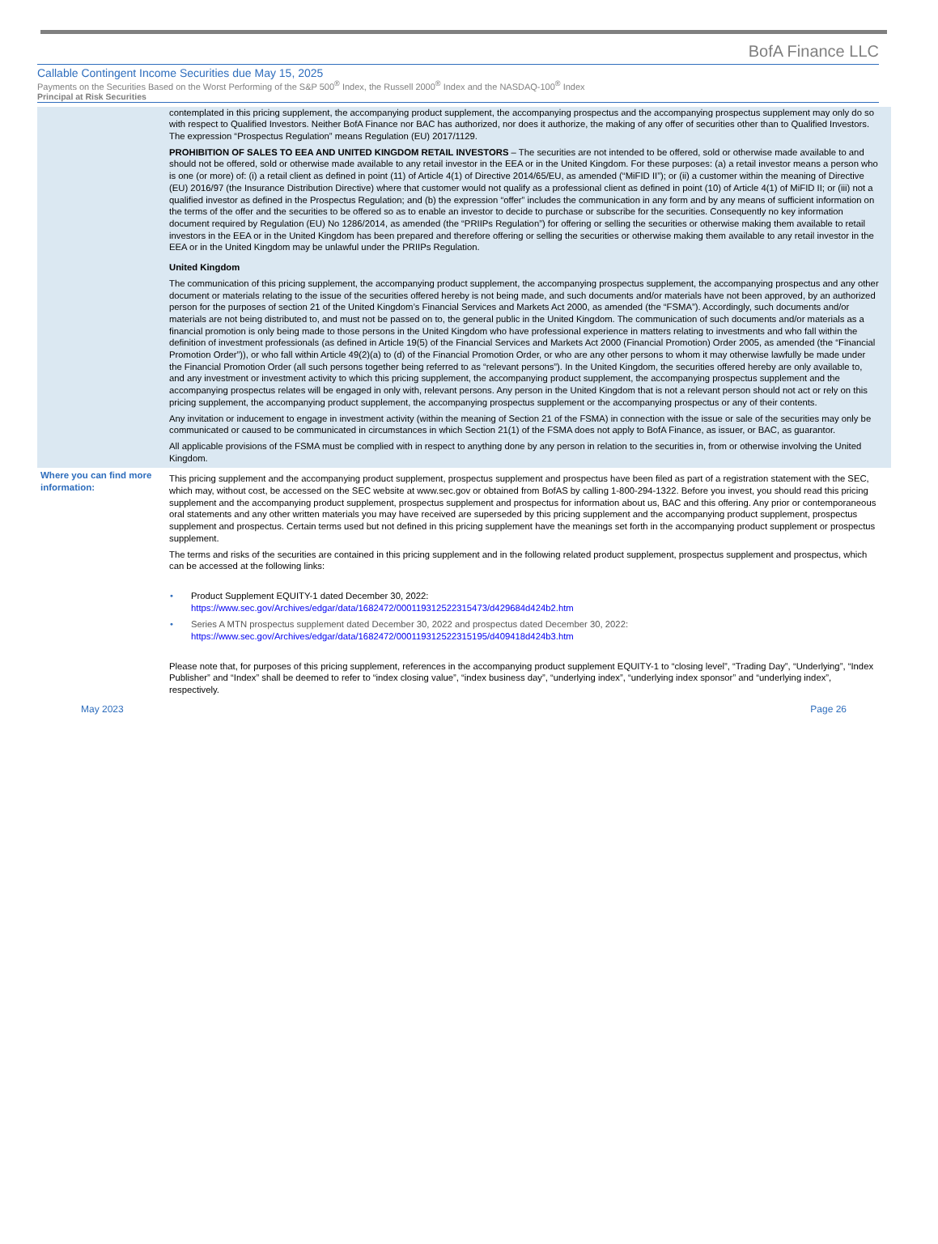BofA Finance LLC
Callable Contingent Income Securities due May 15, 2025
Payments on the Securities Based on the Worst Performing of the S&P 500<sup>®</sup> Index, the Russell 2000<sup>®</sup> Index and the NASDAQ-100<sup>®</sup> Index
Principal at Risk Securities
contemplated in this pricing supplement, the accompanying product supplement, the accompanying prospectus and the accompanying prospectus supplement may only do so with respect to Qualified Investors. Neither BofA Finance nor BAC has authorized, nor does it authorize, the making of any offer of securities other than to Qualified Investors. The expression “Prospectus Regulation” means Regulation (EU) 2017/1129.
PROHIBITION OF SALES TO EEA AND UNITED KINGDOM RETAIL INVESTORS – The securities are not intended to be offered, sold or otherwise made available to and should not be offered, sold or otherwise made available to any retail investor in the EEA or in the United Kingdom. For these purposes: (a) a retail investor means a person who is one (or more) of: (i) a retail client as defined in point (11) of Article 4(1) of Directive 2014/65/EU, as amended (“MiFID II”); or (ii) a customer within the meaning of Directive (EU) 2016/97 (the Insurance Distribution Directive) where that customer would not qualify as a professional client as defined in point (10) of Article 4(1) of MiFID II; or (iii) not a qualified investor as defined in the Prospectus Regulation; and (b) the expression “offer” includes the communication in any form and by any means of sufficient information on the terms of the offer and the securities to be offered so as to enable an investor to decide to purchase or subscribe for the securities. Consequently no key information document required by Regulation (EU) No 1286/2014, as amended (the “PRIIPs Regulation”) for offering or selling the securities or otherwise making them available to retail investors in the EEA or in the United Kingdom has been prepared and therefore offering or selling the securities or otherwise making them available to any retail investor in the EEA or in the United Kingdom may be unlawful under the PRIIPs Regulation.
United Kingdom
The communication of this pricing supplement, the accompanying product supplement, the accompanying prospectus supplement, the accompanying prospectus and any other document or materials relating to the issue of the securities offered hereby is not being made, and such documents and/or materials have not been approved, by an authorized person for the purposes of section 21 of the United Kingdom’s Financial Services and Markets Act 2000, as amended (the “FSMA”). Accordingly, such documents and/or materials are not being distributed to, and must not be passed on to, the general public in the United Kingdom. The communication of such documents and/or materials as a financial promotion is only being made to those persons in the United Kingdom who have professional experience in matters relating to investments and who fall within the definition of investment professionals (as defined in Article 19(5) of the Financial Services and Markets Act 2000 (Financial Promotion) Order 2005, as amended (the “Financial Promotion Order”)), or who fall within Article 49(2)(a) to (d) of the Financial Promotion Order, or who are any other persons to whom it may otherwise lawfully be made under the Financial Promotion Order (all such persons together being referred to as “relevant persons”). In the United Kingdom, the securities offered hereby are only available to, and any investment or investment activity to which this pricing supplement, the accompanying product supplement, the accompanying prospectus supplement and the accompanying prospectus relates will be engaged in only with, relevant persons. Any person in the United Kingdom that is not a relevant person should not act or rely on this pricing supplement, the accompanying product supplement, the accompanying prospectus supplement or the accompanying prospectus or any of their contents.
Any invitation or inducement to engage in investment activity (within the meaning of Section 21 of the FSMA) in connection with the issue or sale of the securities may only be communicated or caused to be communicated in circumstances in which Section 21(1) of the FSMA does not apply to BofA Finance, as issuer, or BAC, as guarantor.
All applicable provisions of the FSMA must be complied with in respect to anything done by any person in relation to the securities in, from or otherwise involving the United Kingdom.
Where you can find more information:
This pricing supplement and the accompanying product supplement, prospectus supplement and prospectus have been filed as part of a registration statement with the SEC, which may, without cost, be accessed on the SEC website at www.sec.gov or obtained from BofAS by calling 1-800-294-1322. Before you invest, you should read this pricing supplement and the accompanying product supplement, prospectus supplement and prospectus for information about us, BAC and this offering. Any prior or contemporaneous oral statements and any other written materials you may have received are superseded by this pricing supplement and the accompanying product supplement, prospectus supplement and prospectus. Certain terms used but not defined in this pricing supplement have the meanings set forth in the accompanying product supplement or prospectus supplement.
The terms and risks of the securities are contained in this pricing supplement and in the following related product supplement, prospectus supplement and prospectus, which can be accessed at the following links:
• Product Supplement EQUITY-1 dated December 30, 2022:
https://www.sec.gov/Archives/edgar/data/1682472/000119312522315473/d429684d424b2.htm
• Series A MTN prospectus supplement dated December 30, 2022 and prospectus dated December 30, 2022:
https://www.sec.gov/Archives/edgar/data/1682472/000119312522315195/d409418d424b3.htm
Please note that, for purposes of this pricing supplement, references in the accompanying product supplement EQUITY-1 to “closing level”, “Trading Day”, “Underlying”, “Index Publisher” and “Index” shall be deemed to refer to “index closing value”, “index business day”, “underlying index”, “underlying index sponsor” and “underlying index”, respectively.
May 2023 Page 26